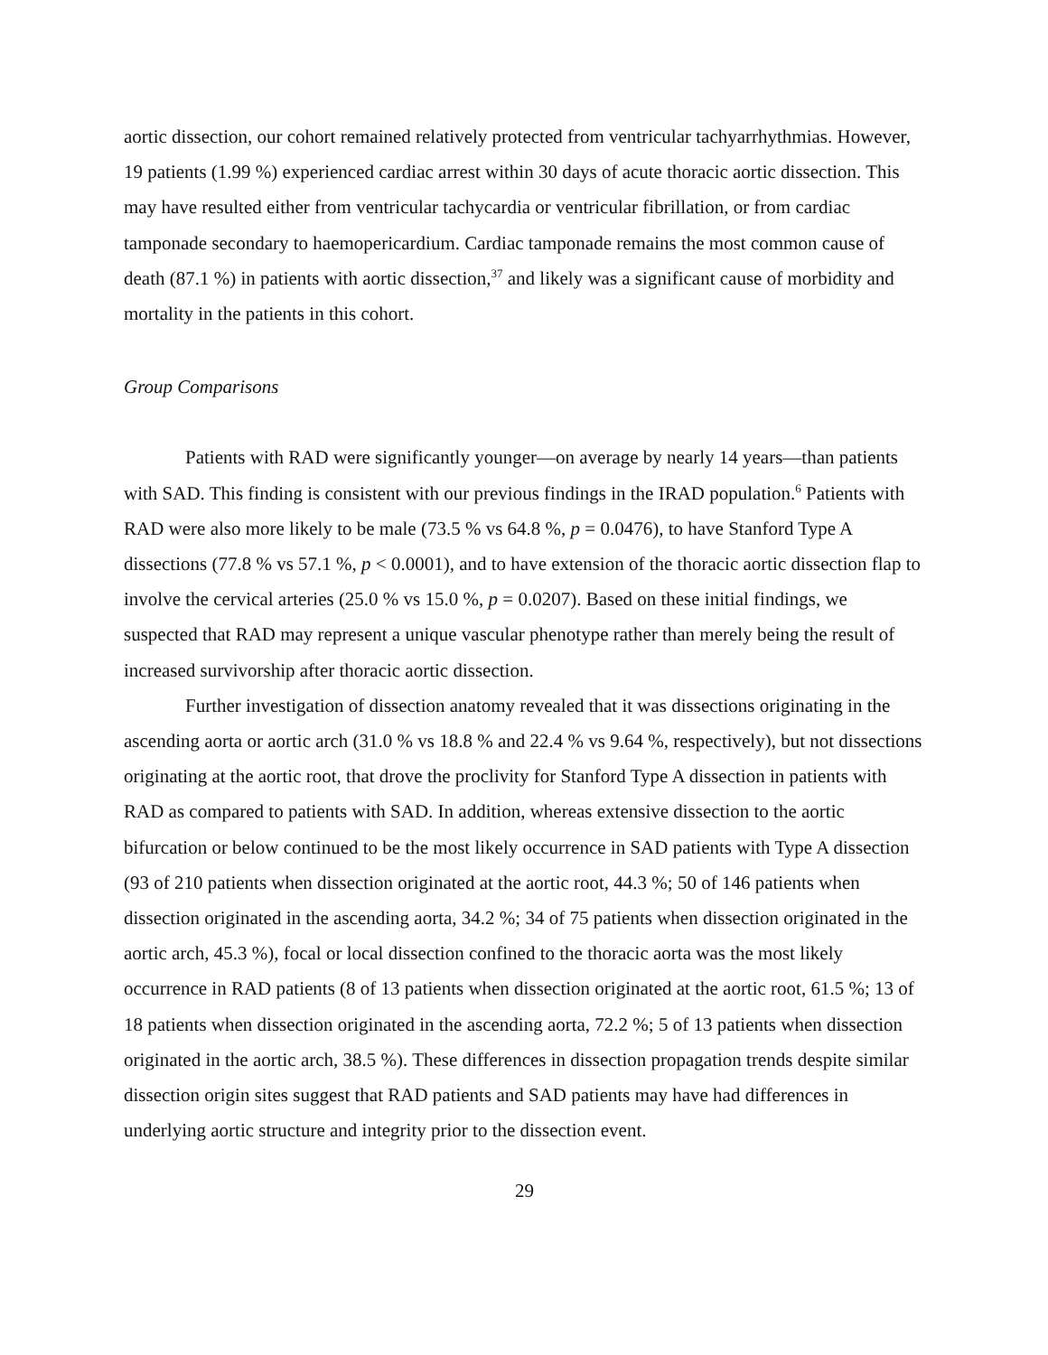aortic dissection, our cohort remained relatively protected from ventricular tachyarrhythmias. However, 19 patients (1.99 %) experienced cardiac arrest within 30 days of acute thoracic aortic dissection. This may have resulted either from ventricular tachycardia or ventricular fibrillation, or from cardiac tamponade secondary to haemopericardium. Cardiac tamponade remains the most common cause of death (87.1 %) in patients with aortic dissection,<sup>37</sup> and likely was a significant cause of morbidity and mortality in the patients in this cohort.
Group Comparisons
Patients with RAD were significantly younger—on average by nearly 14 years—than patients with SAD. This finding is consistent with our previous findings in the IRAD population.<sup>6</sup> Patients with RAD were also more likely to be male (73.5 % vs 64.8 %, p = 0.0476), to have Stanford Type A dissections (77.8 % vs 57.1 %, p < 0.0001), and to have extension of the thoracic aortic dissection flap to involve the cervical arteries (25.0 % vs 15.0 %, p = 0.0207). Based on these initial findings, we suspected that RAD may represent a unique vascular phenotype rather than merely being the result of increased survivorship after thoracic aortic dissection.
Further investigation of dissection anatomy revealed that it was dissections originating in the ascending aorta or aortic arch (31.0 % vs 18.8 % and 22.4 % vs 9.64 %, respectively), but not dissections originating at the aortic root, that drove the proclivity for Stanford Type A dissection in patients with RAD as compared to patients with SAD. In addition, whereas extensive dissection to the aortic bifurcation or below continued to be the most likely occurrence in SAD patients with Type A dissection (93 of 210 patients when dissection originated at the aortic root, 44.3 %; 50 of 146 patients when dissection originated in the ascending aorta, 34.2 %; 34 of 75 patients when dissection originated in the aortic arch, 45.3 %), focal or local dissection confined to the thoracic aorta was the most likely occurrence in RAD patients (8 of 13 patients when dissection originated at the aortic root, 61.5 %; 13 of 18 patients when dissection originated in the ascending aorta, 72.2 %; 5 of 13 patients when dissection originated in the aortic arch, 38.5 %). These differences in dissection propagation trends despite similar dissection origin sites suggest that RAD patients and SAD patients may have had differences in underlying aortic structure and integrity prior to the dissection event.
29